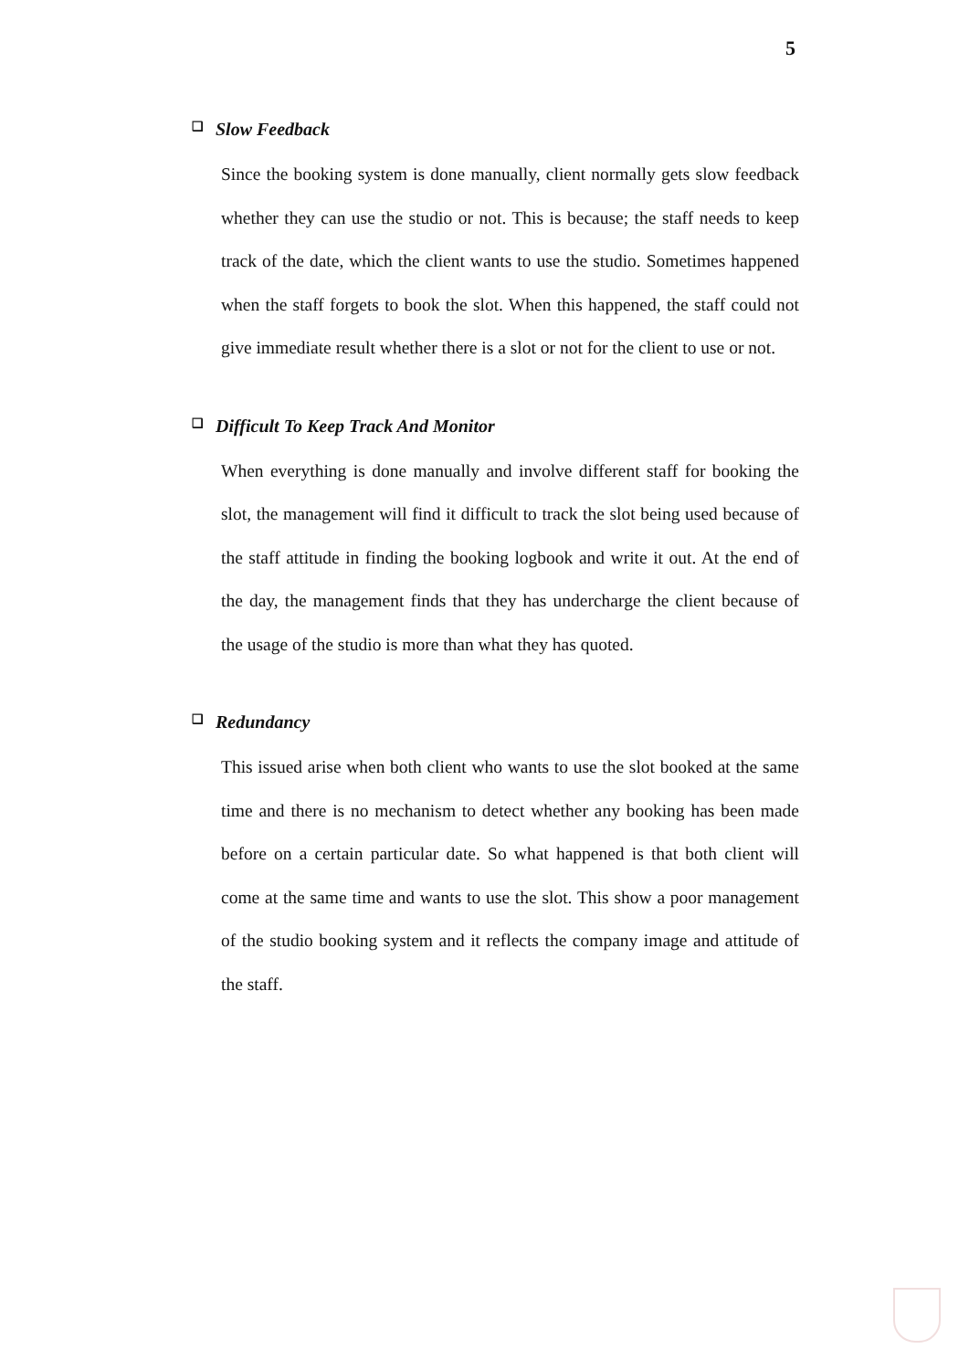5
❑ Slow Feedback
Since the booking system is done manually, client normally gets slow feedback whether they can use the studio or not. This is because; the staff needs to keep track of the date, which the client wants to use the studio. Sometimes happened when the staff forgets to book the slot. When this happened, the staff could not give immediate result whether there is a slot or not for the client to use or not.
❑ Difficult To Keep Track And Monitor
When everything is done manually and involve different staff for booking the slot, the management will find it difficult to track the slot being used because of the staff attitude in finding the booking logbook and write it out. At the end of the day, the management finds that they has undercharge the client because of the usage of the studio is more than what they has quoted.
❑ Redundancy
This issued arise when both client who wants to use the slot booked at the same time and there is no mechanism to detect whether any booking has been made before on a certain particular date. So what happened is that both client will come at the same time and wants to use the slot. This show a poor management of the studio booking system and it reflects the company image and attitude of the staff.